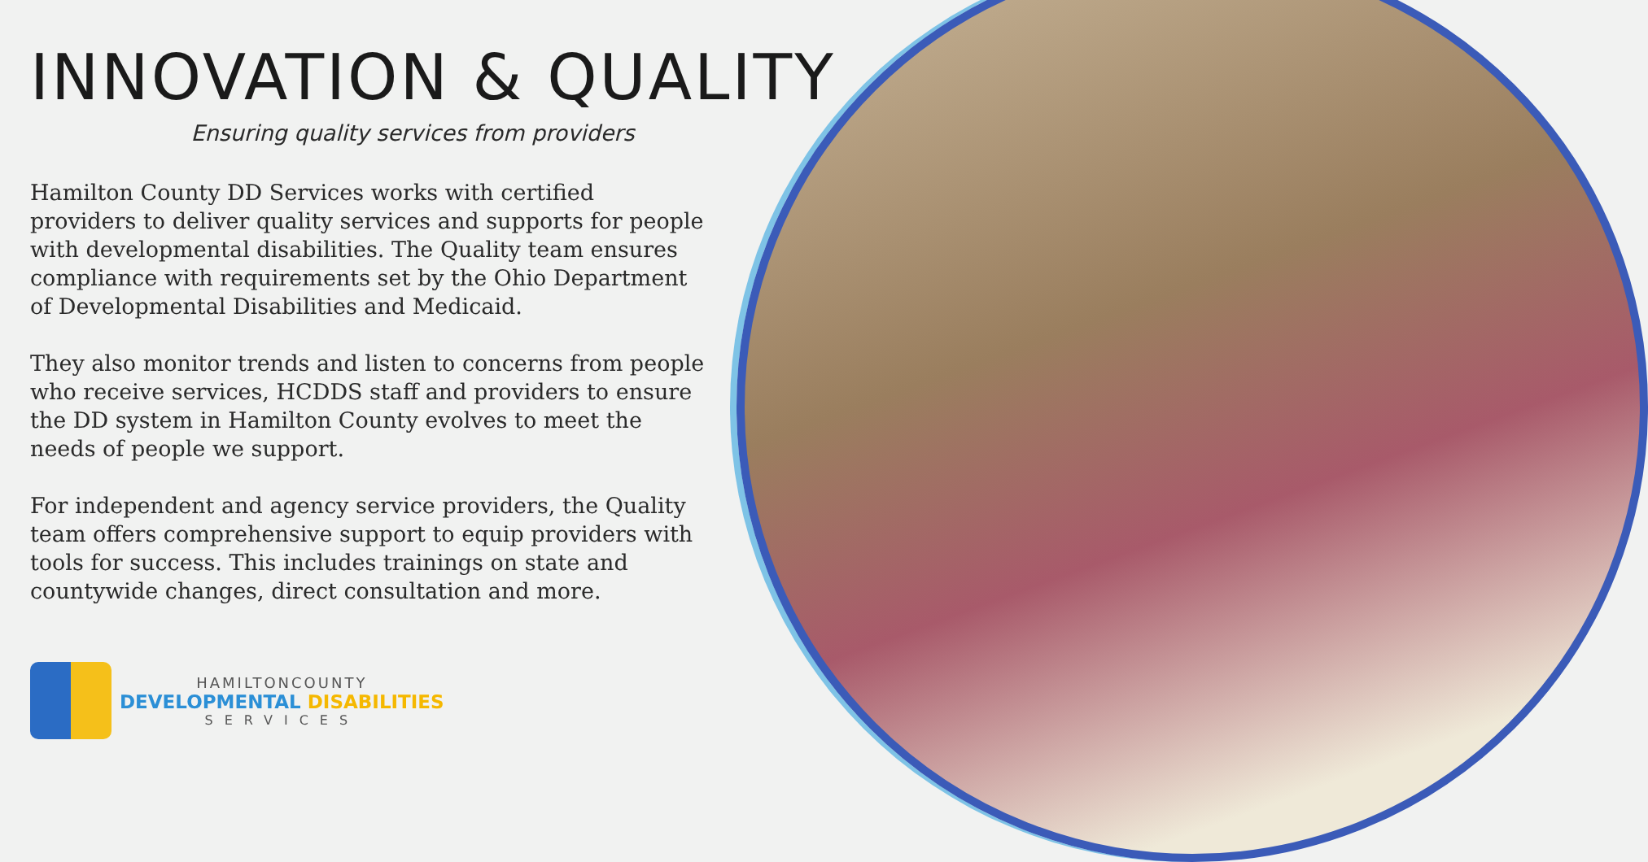INNOVATION & QUALITY
Ensuring quality services from providers
Hamilton County DD Services works with certified providers to deliver quality services and supports for people with developmental disabilities. The Quality team ensures compliance with requirements set by the Ohio Department of Developmental Disabilities and Medicaid.
They also monitor trends and listen to concerns from people who receive services, HCDDS staff and providers to ensure the DD system in Hamilton County evolves to meet the needs of people we support.
For independent and agency service providers, the Quality team offers comprehensive support to equip providers with tools for success. This includes trainings on state and countywide changes, direct consultation and more.
HAMILTONCOUNTY
DEVELOPMENTAL DISABILITIES
SERVICES